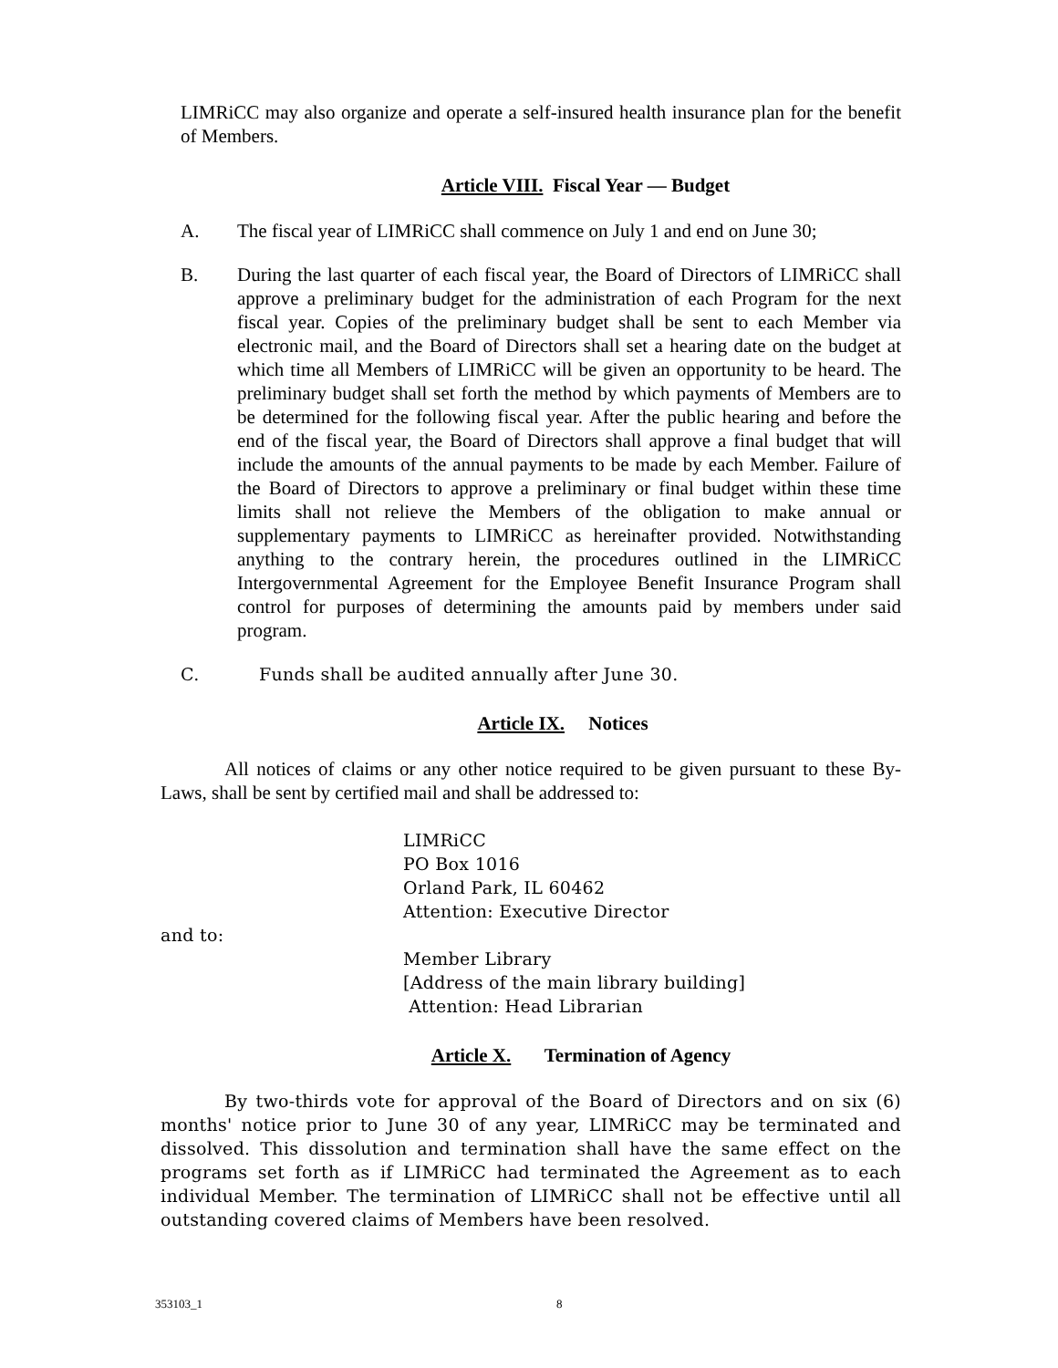LIMRiCC may also organize and operate a self-insured health insurance plan for the benefit of Members.
Article VIII. Fiscal Year — Budget
A. The fiscal year of LIMRiCC shall commence on July 1 and end on June 30;
B. During the last quarter of each fiscal year, the Board of Directors of LIMRiCC shall approve a preliminary budget for the administration of each Program for the next fiscal year. Copies of the preliminary budget shall be sent to each Member via electronic mail, and the Board of Directors shall set a hearing date on the budget at which time all Members of LIMRiCC will be given an opportunity to be heard. The preliminary budget shall set forth the method by which payments of Members are to be determined for the following fiscal year. After the public hearing and before the end of the fiscal year, the Board of Directors shall approve a final budget that will include the amounts of the annual payments to be made by each Member. Failure of the Board of Directors to approve a preliminary or final budget within these time limits shall not relieve the Members of the obligation to make annual or supplementary payments to LIMRiCC as hereinafter provided. Notwithstanding anything to the contrary herein, the procedures outlined in the LIMRiCC Intergovernmental Agreement for the Employee Benefit Insurance Program shall control for purposes of determining the amounts paid by members under said program.
C. Funds shall be audited annually after June 30.
Article IX. Notices
All notices of claims or any other notice required to be given pursuant to these By-Laws, shall be sent by certified mail and shall be addressed to:
LIMRiCC
PO Box 1016
Orland Park, IL 60462
Attention: Executive Director
and to:
Member Library
[Address of the main library building]
Attention: Head Librarian
Article X. Termination of Agency
By two-thirds vote for approval of the Board of Directors and on six (6) months' notice prior to June 30 of any year, LIMRiCC may be terminated and dissolved. This dissolution and termination shall have the same effect on the programs set forth as if LIMRiCC had terminated the Agreement as to each individual Member. The termination of LIMRiCC shall not be effective until all outstanding covered claims of Members have been resolved.
353103_1 8